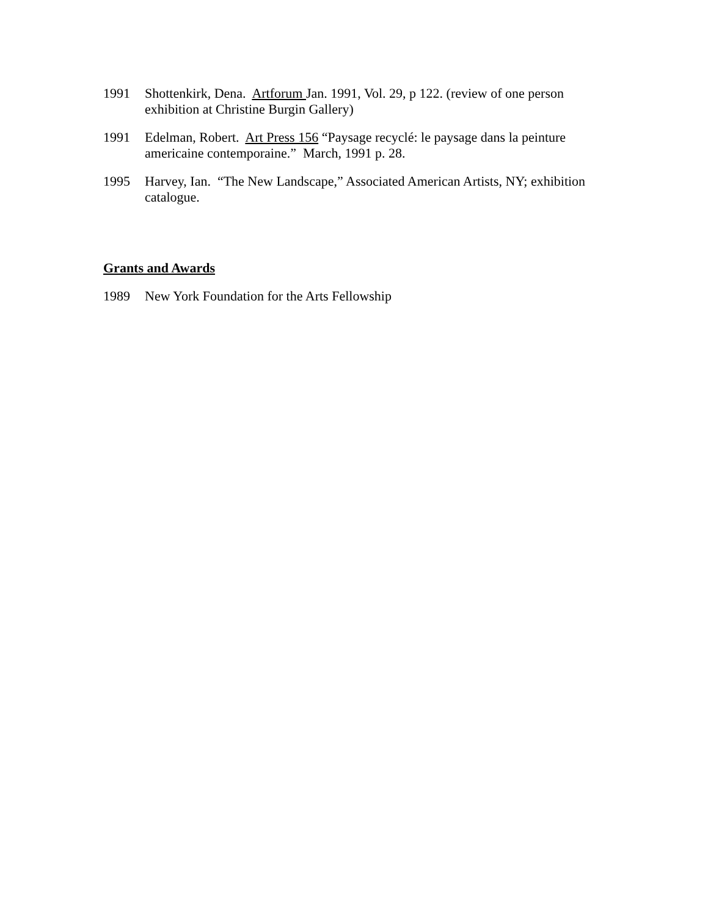1991 Shottenkirk, Dena. Artforum Jan. 1991, Vol. 29, p 122. (review of one person exhibition at Christine Burgin Gallery)
1991 Edelman, Robert. Art Press 156 “Paysage recyclé: le paysage dans la peinture americaine contemporaine.” March, 1991 p. 28.
1995 Harvey, Ian. “The New Landscape,” Associated American Artists, NY; exhibition catalogue.
Grants and Awards
1989 New York Foundation for the Arts Fellowship